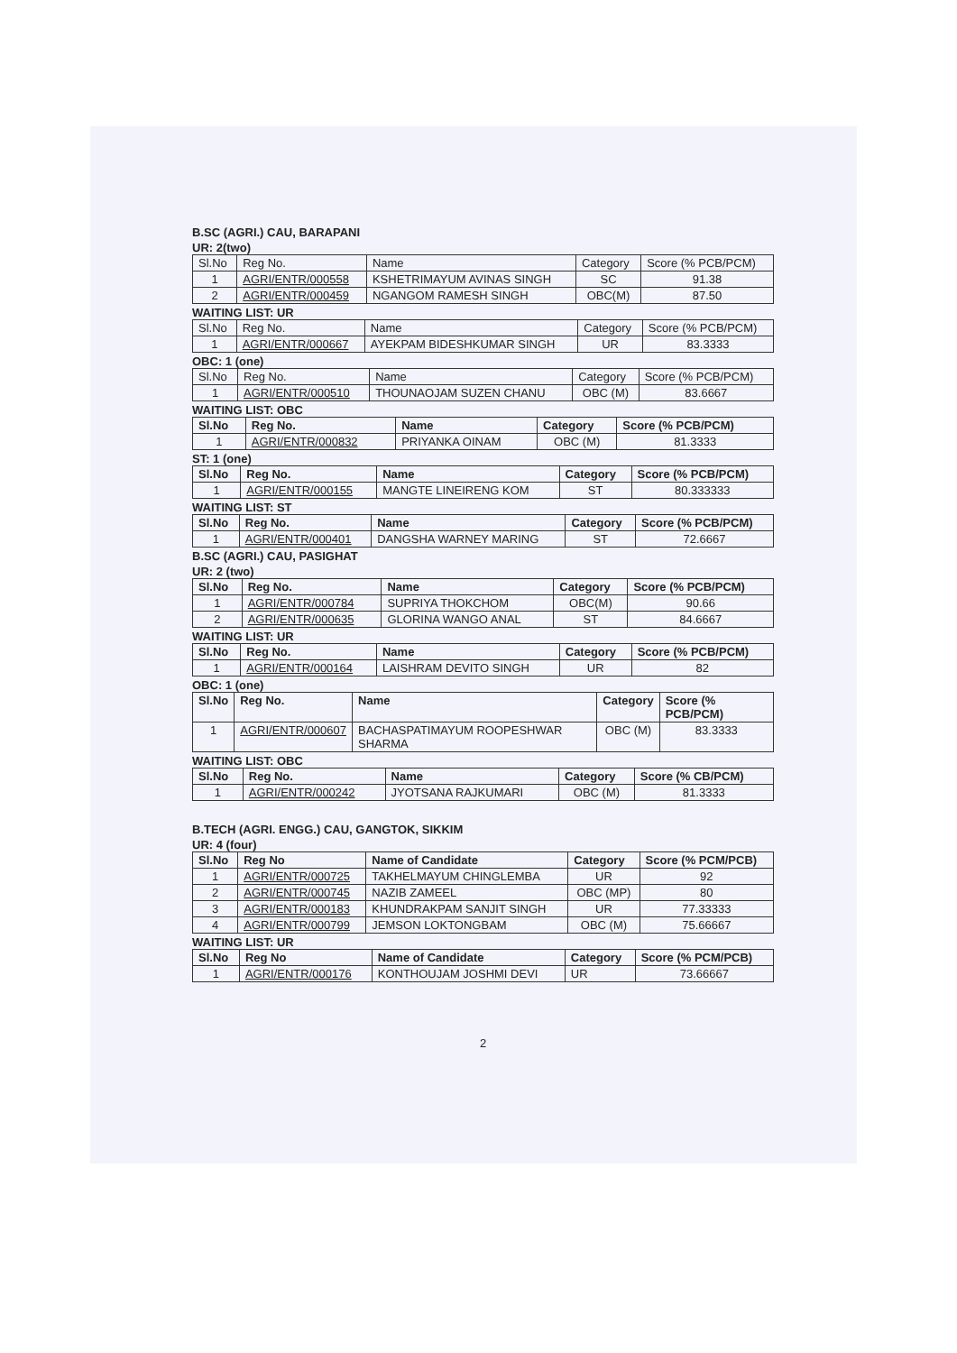B.SC (AGRI.) CAU, BARAPANI
UR: 2(two)
| Sl.No | Reg No. | Name | Category | Score (% PCB/PCM) |
| 1 | AGRI/ENTR/000558 | KSHETRIMAYUM AVINAS SINGH | SC | 91.38 |
| 2 | AGRI/ENTR/000459 | NGANGOM RAMESH SINGH | OBC(M) | 87.50 |
WAITING LIST: UR
| Sl.No | Reg No. | Name | Category | Score (% PCB/PCM) |
| 1 | AGRI/ENTR/000667 | AYEKPAM BIDESHKUMAR SINGH | UR | 83.3333 |
OBC: 1 (one)
| Sl.No | Reg No. | Name | Category | Score (% PCB/PCM) |
| 1 | AGRI/ENTR/000510 | THOUNAOJAM SUZEN CHANU | OBC (M) | 83.6667 |
WAITING LIST: OBC
| Sl.No | Reg No. | Name | Category | Score (% PCB/PCM) |
| --- | --- | --- | --- | --- |
| 1 | AGRI/ENTR/000832 | PRIYANKA OINAM | OBC (M) | 81.3333 |
ST: 1 (one)
| Sl.No | Reg No. | Name | Category | Score (% PCB/PCM) |
| --- | --- | --- | --- | --- |
| 1 | AGRI/ENTR/000155 | MANGTE LINEIRENG KOM | ST | 80.333333 |
WAITING LIST: ST
| Sl.No | Reg No. | Name | Category | Score (% PCB/PCM) |
| --- | --- | --- | --- | --- |
| 1 | AGRI/ENTR/000401 | DANGSHA WARNEY MARING | ST | 72.6667 |
B.SC (AGRI.) CAU, PASIGHAT
UR: 2 (two)
| Sl.No | Reg No. | Name | Category | Score (% PCB/PCM) |
| --- | --- | --- | --- | --- |
| 1 | AGRI/ENTR/000784 | SUPRIYA THOKCHOM | OBC(M) | 90.66 |
| 2 | AGRI/ENTR/000635 | GLORINA WANGO ANAL | ST | 84.6667 |
WAITING LIST: UR
| Sl.No | Reg No. | Name | Category | Score (% PCB/PCM) |
| --- | --- | --- | --- | --- |
| 1 | AGRI/ENTR/000164 | LAISHRAM DEVITO SINGH | UR | 82 |
OBC: 1 (one)
| Sl.No | Reg No. | Name | Category | Score (% PCB/PCM) |
| --- | --- | --- | --- | --- |
| 1 | AGRI/ENTR/000607 | BACHASPATIMAYUM ROOPESHWAR SHARMA | OBC (M) | 83.3333 |
WAITING LIST: OBC
| Sl.No | Reg No. | Name | Category | Score (% CB/PCM) |
| --- | --- | --- | --- | --- |
| 1 | AGRI/ENTR/000242 | JYOTSANA RAJKUMARI | OBC (M) | 81.3333 |
B.TECH (AGRI. ENGG.) CAU, GANGTOK, SIKKIM
UR: 4 (four)
| Sl.No | Reg No | Name of Candidate | Category | Score (% PCM/PCB) |
| --- | --- | --- | --- | --- |
| 1 | AGRI/ENTR/000725 | TAKHELMAYUM CHINGLEMBA | UR | 92 |
| 2 | AGRI/ENTR/000745 | NAZIB ZAMEEL | OBC (MP) | 80 |
| 3 | AGRI/ENTR/000183 | KHUNDRAKPAM SANJIT SINGH | UR | 77.33333 |
| 4 | AGRI/ENTR/000799 | JEMSON LOKTONGBAM | OBC (M) | 75.66667 |
WAITING LIST: UR
| Sl.No | Reg No | Name of Candidate | Category | Score (% PCM/PCB) |
| --- | --- | --- | --- | --- |
| 1 | AGRI/ENTR/000176 | KONTHOUJAM JOSHMI DEVI | UR | 73.66667 |
2